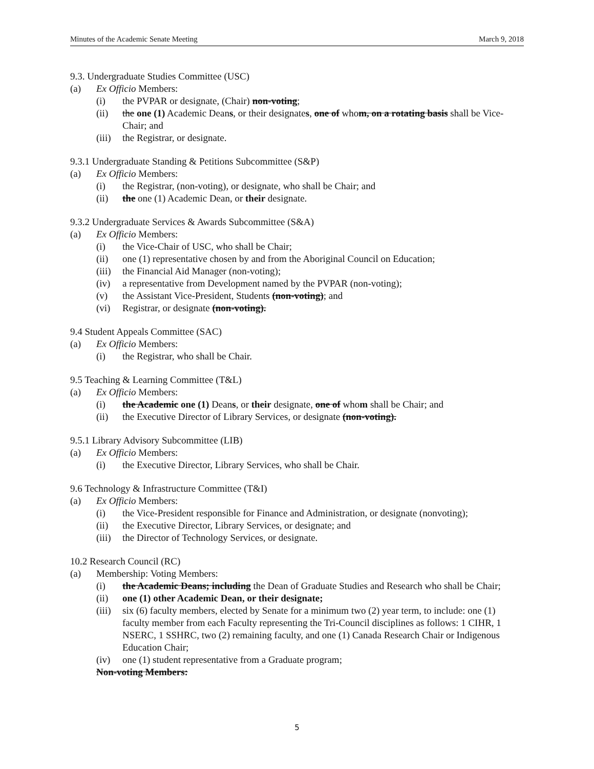Minutes of the Academic Senate Meeting March 9, 2018
9.3. Undergraduate Studies Committee (USC)
(a) Ex Officio Members:
(i) the PVPAR or designate, (Chair) non-voting;
(ii) the one (1) Academic Deans, or their designates, one of whom, on a rotating basis shall be Vice-Chair; and
(iii) the Registrar, or designate.
9.3.1 Undergraduate Standing & Petitions Subcommittee (S&P)
(a) Ex Officio Members:
(i) the Registrar, (non-voting), or designate, who shall be Chair; and
(ii) the one (1) Academic Dean, or their designate.
9.3.2 Undergraduate Services & Awards Subcommittee (S&A)
(a) Ex Officio Members:
(i) the Vice-Chair of USC, who shall be Chair;
(ii) one (1) representative chosen by and from the Aboriginal Council on Education;
(iii) the Financial Aid Manager (non-voting);
(iv) a representative from Development named by the PVPAR (non-voting);
(v) the Assistant Vice-President, Students (non-voting); and
(vi) Registrar, or designate (non-voting).
9.4 Student Appeals Committee (SAC)
(a) Ex Officio Members:
(i) the Registrar, who shall be Chair.
9.5 Teaching & Learning Committee (T&L)
(a) Ex Officio Members:
(i) the Academic one (1) Deans, or their designate, one of whom shall be Chair; and
(ii) the Executive Director of Library Services, or designate (non-voting).
9.5.1 Library Advisory Subcommittee (LIB)
(a) Ex Officio Members:
(i) the Executive Director, Library Services, who shall be Chair.
9.6 Technology & Infrastructure Committee (T&I)
(a) Ex Officio Members:
(i) the Vice-President responsible for Finance and Administration, or designate (nonvoting);
(ii) the Executive Director, Library Services, or designate; and
(iii) the Director of Technology Services, or designate.
10.2 Research Council (RC)
(a) Membership: Voting Members:
(i) the Academic Deans; including the Dean of Graduate Studies and Research who shall be Chair;
(ii) one (1) other Academic Dean, or their designate;
(iii) six (6) faculty members, elected by Senate for a minimum two (2) year term, to include: one (1) faculty member from each Faculty representing the Tri-Council disciplines as follows: 1 CIHR, 1 NSERC, 1 SSHRC, two (2) remaining faculty, and one (1) Canada Research Chair or Indigenous Education Chair;
(iv) one (1) student representative from a Graduate program;
Non-voting Members:
5